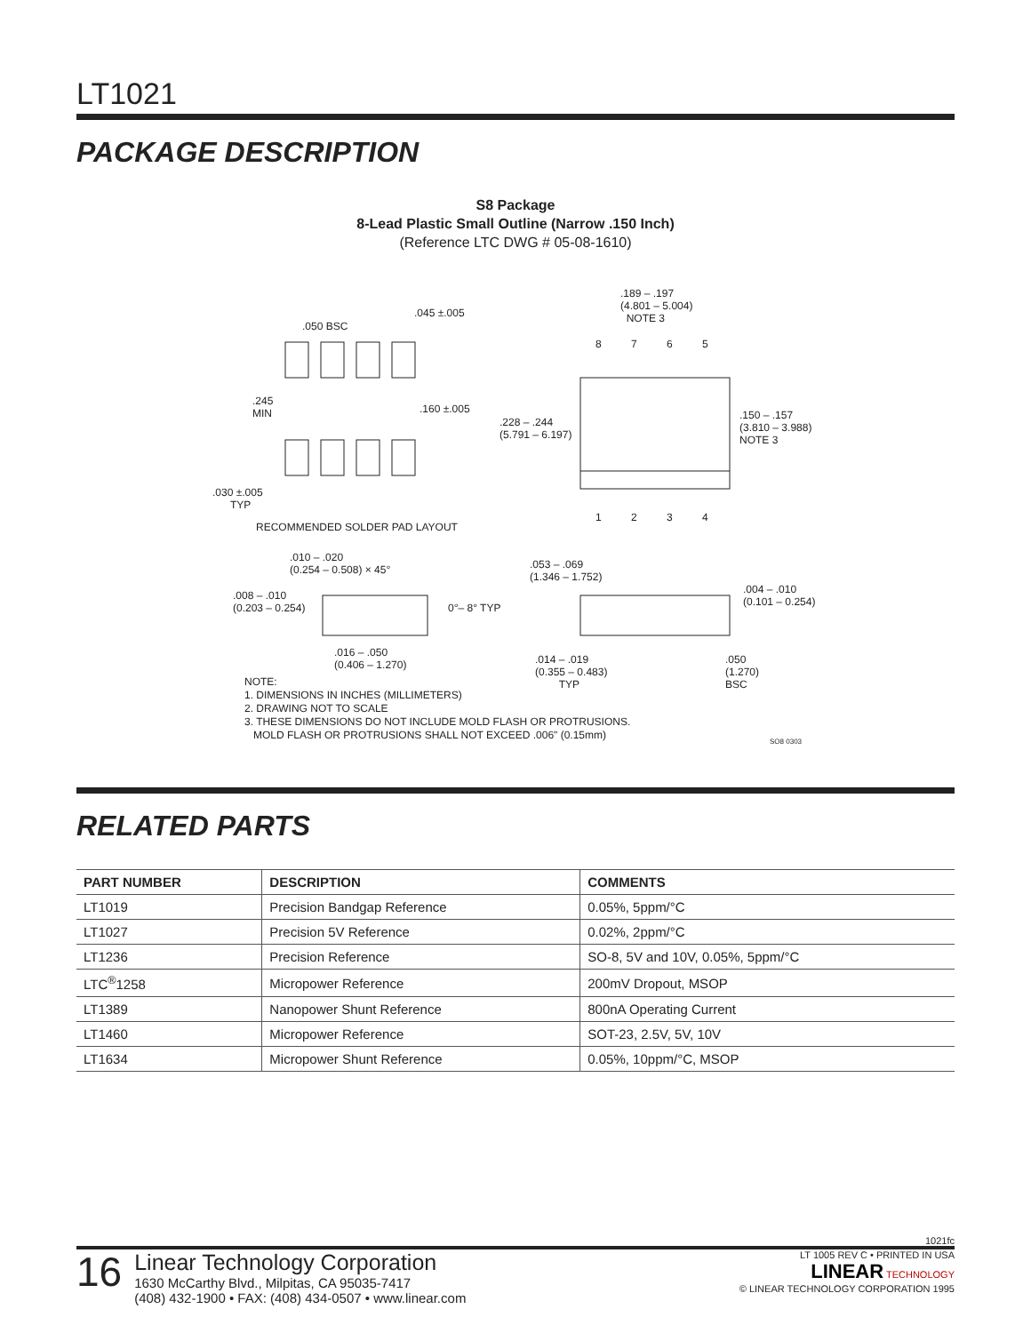LT1021
PACKAGE DESCRIPTION
S8 Package
8-Lead Plastic Small Outline (Narrow .150 Inch)
(Reference LTC DWG # 05-08-1610)
.050 BSC.045 ±.005
.245
MIN.160 ±.005
.030 ±.005
TYP
RECOMMENDED SOLDER PAD LAYOUT
.189 – .197
(4.801 – 5.004)
NOTE 3
8 7 6 5
.228 – .244
(5.791 – 6.197)
.150 – .157
(3.810 – 3.988)
NOTE 3
1 2 3 4
.010 – .020
(0.254 – 0.508) × 45° .053 – .069
(1.346 – 1.752)
.008 – .010
(0.203 – 0.254) 0°– 8° TYP
.004 – .010
(0.101 – 0.254)
.016 – .050
(0.406 – 1.270) .014 – .019
(0.355 – 0.483)
TYP
.050
(1.270)
BSC NOTE:
1. DIMENSIONS IN INCHES (MILLIMETERS)
2. DRAWING NOT TO SCALE
3. THESE DIMENSIONS DO NOT INCLUDE MOLD FLASH OR PROTRUSIONS.
MOLD FLASH OR PROTRUSIONS SHALL NOT EXCEED .006" (0.15mm)
SO8 0303
RELATED PARTS
| PART NUMBER | DESCRIPTION | COMMENTS |
| --- | --- | --- |
| LT1019 | Precision Bandgap Reference | 0.05%, 5ppm/°C |
| LT1027 | Precision 5V Reference | 0.02%, 2ppm/°C |
| LT1236 | Precision Reference | SO-8, 5V and 10V, 0.05%, 5ppm/°C |
| LTC<sup>®</sup>1258 | Micropower Reference | 200mV Dropout, MSOP |
| LT1389 | Nanopower Shunt Reference | 800nA Operating Current |
| LT1460 | Micropower Reference | SOT-23, 2.5V, 5V, 10V |
| LT1634 | Micropower Shunt Reference | 0.05%, 10ppm/°C, MSOP |
1021fc
16
Linear Technology Corporation
1630 McCarthy Blvd., Milpitas, CA 95035-7417
(408) 432-1900 • FAX: (408) 434-0507 • www.linear.com
LT 1005 REV C • PRINTED IN USA
LINEAR TECHNOLOGY
© LINEAR TECHNOLOGY CORPORATION 1995